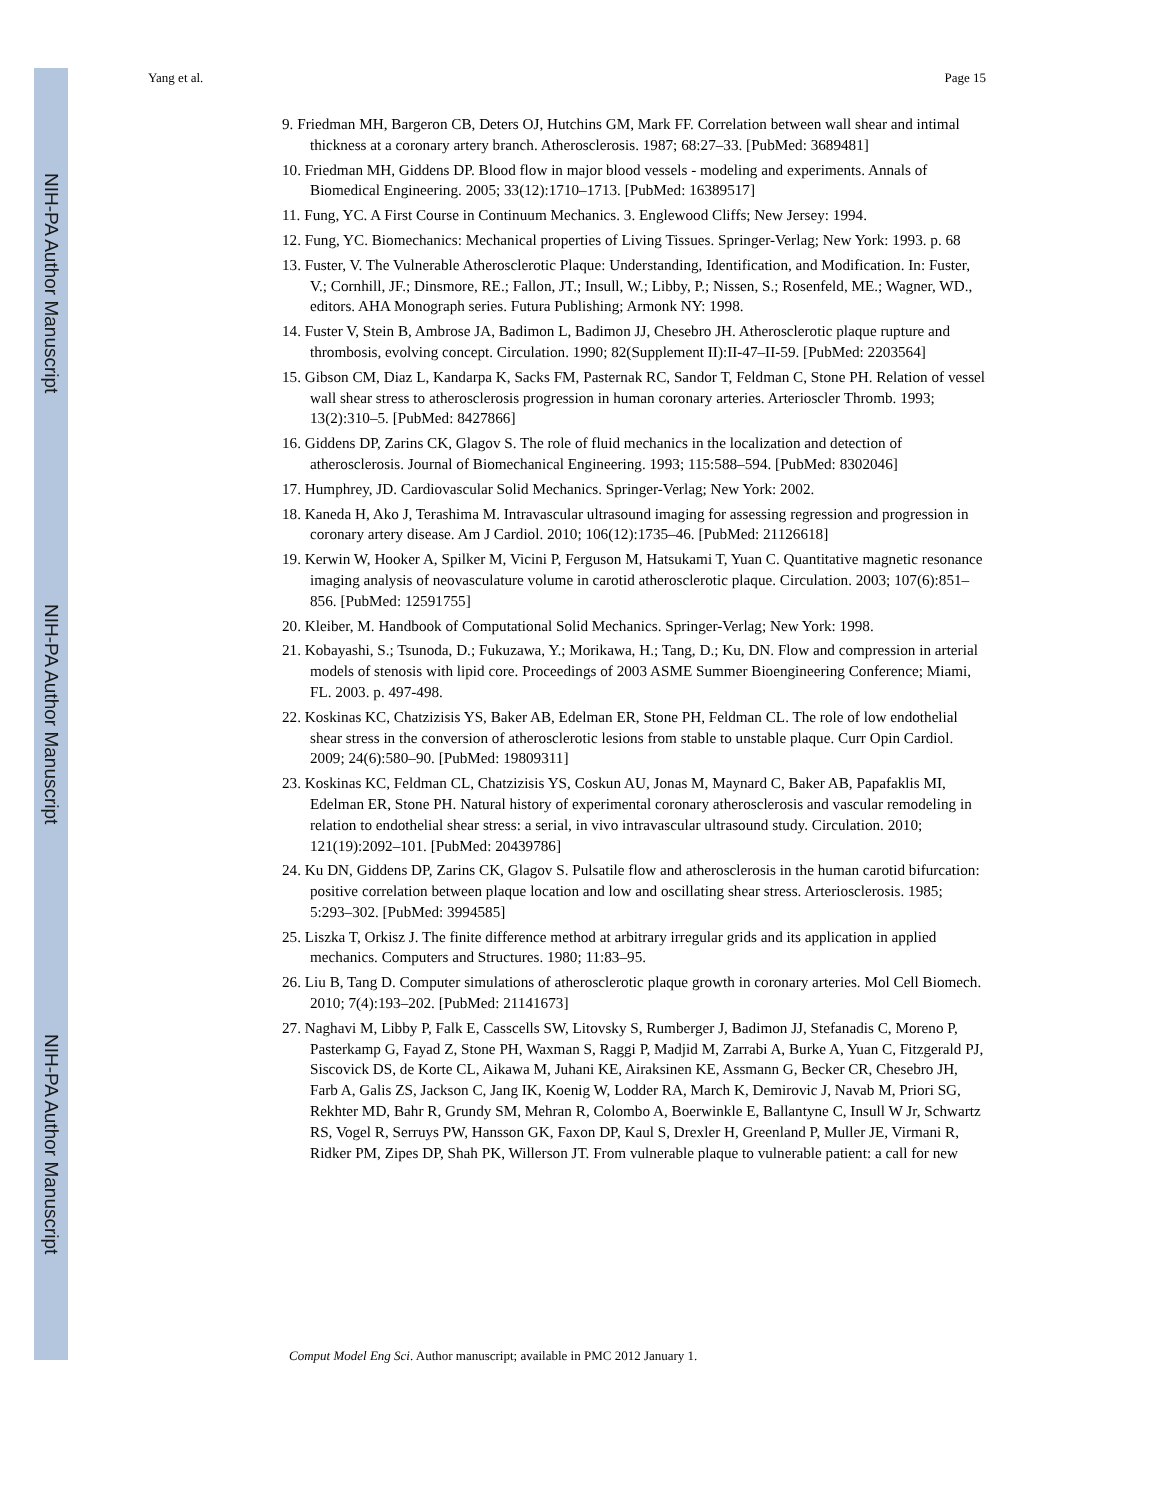NIH-PA Author Manuscript
NIH-PA Author Manuscript
NIH-PA Author Manuscript
Yang et al. Page 15
9. Friedman MH, Bargeron CB, Deters OJ, Hutchins GM, Mark FF. Correlation between wall shear and intimal thickness at a coronary artery branch. Atherosclerosis. 1987; 68:27–33. [PubMed: 3689481]
10. Friedman MH, Giddens DP. Blood flow in major blood vessels - modeling and experiments. Annals of Biomedical Engineering. 2005; 33(12):1710–1713. [PubMed: 16389517]
11. Fung, YC. A First Course in Continuum Mechanics. 3. Englewood Cliffs; New Jersey: 1994.
12. Fung, YC. Biomechanics: Mechanical properties of Living Tissues. Springer-Verlag; New York: 1993. p. 68
13. Fuster, V. The Vulnerable Atherosclerotic Plaque: Understanding, Identification, and Modification. In: Fuster, V.; Cornhill, JF.; Dinsmore, RE.; Fallon, JT.; Insull, W.; Libby, P.; Nissen, S.; Rosenfeld, ME.; Wagner, WD., editors. AHA Monograph series. Futura Publishing; Armonk NY: 1998.
14. Fuster V, Stein B, Ambrose JA, Badimon L, Badimon JJ, Chesebro JH. Atherosclerotic plaque rupture and thrombosis, evolving concept. Circulation. 1990; 82(Supplement II):II-47–II-59. [PubMed: 2203564]
15. Gibson CM, Diaz L, Kandarpa K, Sacks FM, Pasternak RC, Sandor T, Feldman C, Stone PH. Relation of vessel wall shear stress to atherosclerosis progression in human coronary arteries. Arterioscler Thromb. 1993; 13(2):310–5. [PubMed: 8427866]
16. Giddens DP, Zarins CK, Glagov S. The role of fluid mechanics in the localization and detection of atherosclerosis. Journal of Biomechanical Engineering. 1993; 115:588–594. [PubMed: 8302046]
17. Humphrey, JD. Cardiovascular Solid Mechanics. Springer-Verlag; New York: 2002.
18. Kaneda H, Ako J, Terashima M. Intravascular ultrasound imaging for assessing regression and progression in coronary artery disease. Am J Cardiol. 2010; 106(12):1735–46. [PubMed: 21126618]
19. Kerwin W, Hooker A, Spilker M, Vicini P, Ferguson M, Hatsukami T, Yuan C. Quantitative magnetic resonance imaging analysis of neovasculature volume in carotid atherosclerotic plaque. Circulation. 2003; 107(6):851–856. [PubMed: 12591755]
20. Kleiber, M. Handbook of Computational Solid Mechanics. Springer-Verlag; New York: 1998.
21. Kobayashi, S.; Tsunoda, D.; Fukuzawa, Y.; Morikawa, H.; Tang, D.; Ku, DN. Flow and compression in arterial models of stenosis with lipid core. Proceedings of 2003 ASME Summer Bioengineering Conference; Miami, FL. 2003. p. 497-498.
22. Koskinas KC, Chatzizisis YS, Baker AB, Edelman ER, Stone PH, Feldman CL. The role of low endothelial shear stress in the conversion of atherosclerotic lesions from stable to unstable plaque. Curr Opin Cardiol. 2009; 24(6):580–90. [PubMed: 19809311]
23. Koskinas KC, Feldman CL, Chatzizisis YS, Coskun AU, Jonas M, Maynard C, Baker AB, Papafaklis MI, Edelman ER, Stone PH. Natural history of experimental coronary atherosclerosis and vascular remodeling in relation to endothelial shear stress: a serial, in vivo intravascular ultrasound study. Circulation. 2010; 121(19):2092–101. [PubMed: 20439786]
24. Ku DN, Giddens DP, Zarins CK, Glagov S. Pulsatile flow and atherosclerosis in the human carotid bifurcation: positive correlation between plaque location and low and oscillating shear stress. Arteriosclerosis. 1985; 5:293–302. [PubMed: 3994585]
25. Liszka T, Orkisz J. The finite difference method at arbitrary irregular grids and its application in applied mechanics. Computers and Structures. 1980; 11:83–95.
26. Liu B, Tang D. Computer simulations of atherosclerotic plaque growth in coronary arteries. Mol Cell Biomech. 2010; 7(4):193–202. [PubMed: 21141673]
27. Naghavi M, Libby P, Falk E, Casscells SW, Litovsky S, Rumberger J, Badimon JJ, Stefanadis C, Moreno P, Pasterkamp G, Fayad Z, Stone PH, Waxman S, Raggi P, Madjid M, Zarrabi A, Burke A, Yuan C, Fitzgerald PJ, Siscovick DS, de Korte CL, Aikawa M, Juhani KE, Airaksinen KE, Assmann G, Becker CR, Chesebro JH, Farb A, Galis ZS, Jackson C, Jang IK, Koenig W, Lodder RA, March K, Demirovic J, Navab M, Priori SG, Rekhter MD, Bahr R, Grundy SM, Mehran R, Colombo A, Boerwinkle E, Ballantyne C, Insull W Jr, Schwartz RS, Vogel R, Serruys PW, Hansson GK, Faxon DP, Kaul S, Drexler H, Greenland P, Muller JE, Virmani R, Ridker PM, Zipes DP, Shah PK, Willerson JT. From vulnerable plaque to vulnerable patient: a call for new
Comput Model Eng Sci. Author manuscript; available in PMC 2012 January 1.